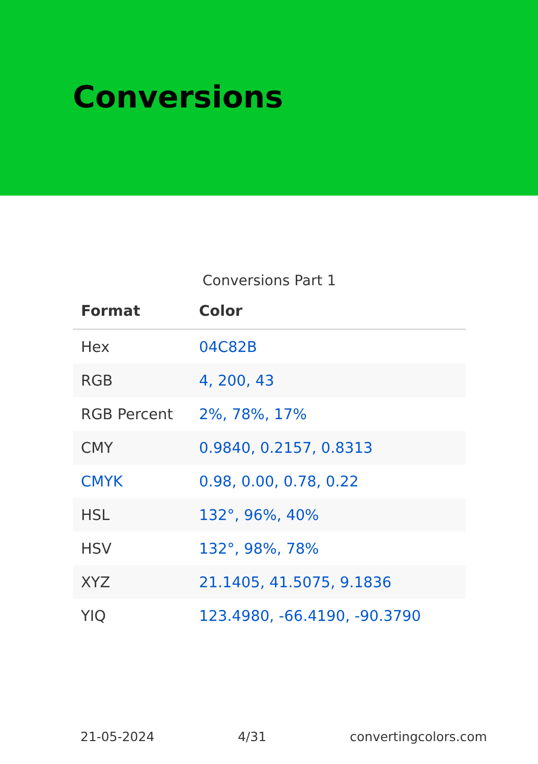Conversions
Conversions Part 1
| Format | Color |
| --- | --- |
| Hex | 04C82B |
| RGB | 4, 200, 43 |
| RGB Percent | 2%, 78%, 17% |
| CMY | 0.9840, 0.2157, 0.8313 |
| CMYK | 0.98, 0.00, 0.78, 0.22 |
| HSL | 132°, 96%, 40% |
| HSV | 132°, 98%, 78% |
| XYZ | 21.1405, 41.5075, 9.1836 |
| YIQ | 123.4980, -66.4190, -90.3790 |
21-05-2024 4/31 convertingcolors.com